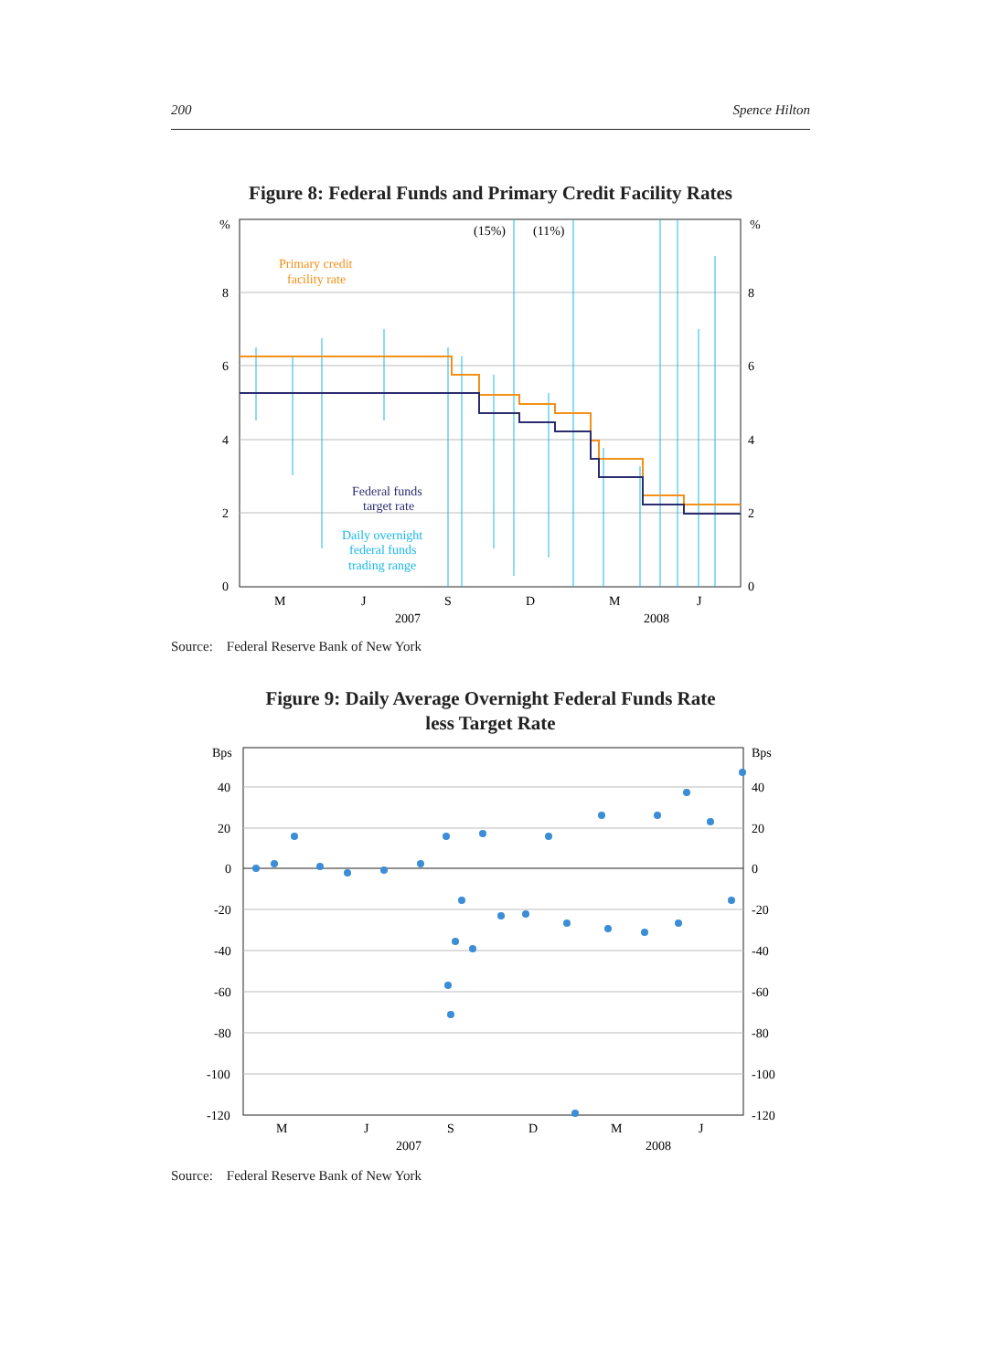200 Spence Hilton
Figure 8: Federal Funds and Primary Credit Facility Rates
%
%
8
8
6
6
4
4
2
2
0
0
(15%)
(11%)
Primary credit
facility rate
Federal funds
target rate
Daily overnight
federal funds
trading range
M
J
S
D
M
J
2007
2008
Source: Federal Reserve Bank of New York
Figure 9: Daily Average Overnight Federal Funds Rate
less Target Rate
Bps
Bps
40
40
20
20
0
0
-20
-20
-40
-40
-60
-60
-80
-80
-100
-100
-120
-120
M
J
S
D
M
J
2007
2008
Source: Federal Reserve Bank of New York